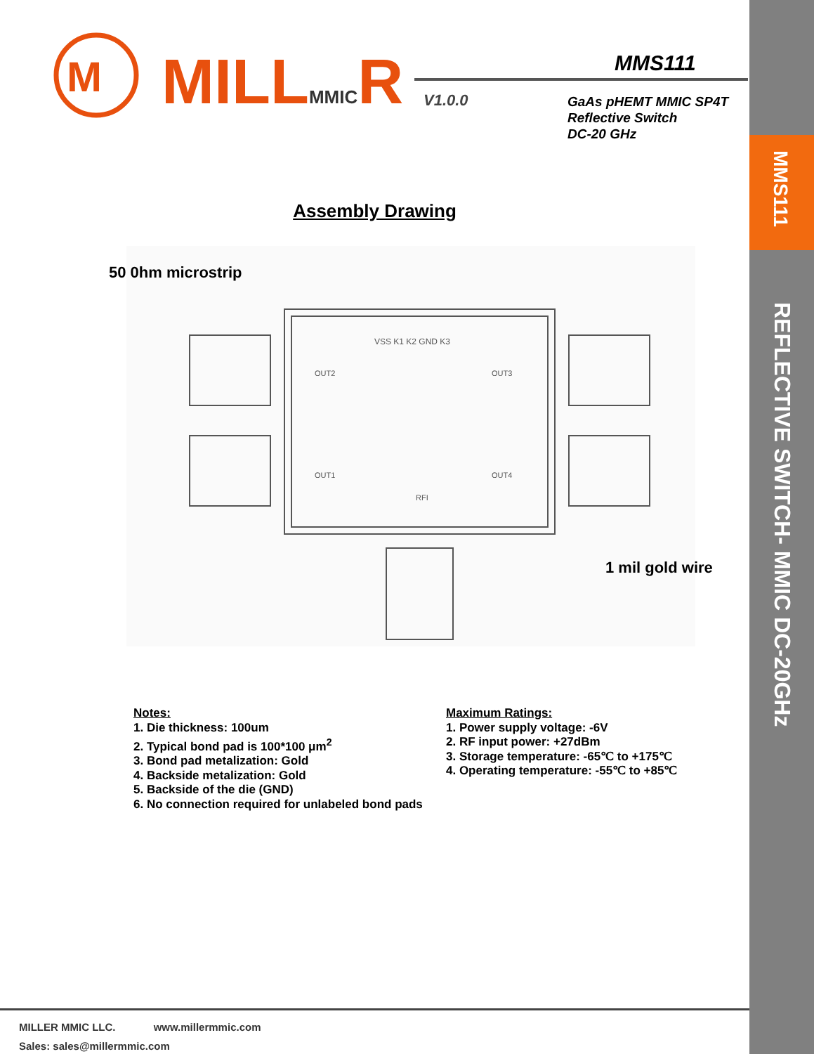MMS111
REFLECTIVE SWITCH- MMIC DC-20GHz
M
MILLMMICR MMS111
V1.0.0
GaAs pHEMT MMIC SP4T
Reflective Switch
DC-20 GHz
Assembly Drawing
VSS K1 K2 GND K3
OUT2
OUT3
OUT1
OUT4
RFI
50 0hm microstrip
1 mil gold wire
Notes:
1. Die thickness: 100um
2. Typical bond pad is 100*100 μm<sup>2</sup>
3. Bond pad metalization: Gold
4. Backside metalization: Gold
5. Backside of the die (GND)
6. No connection required for unlabeled bond pads
Maximum Ratings:
1. Power supply voltage: -6V
2. RF input power: +27dBm
3. Storage temperature: -65℃ to +175℃
4. Operating temperature: -55℃ to +85℃
MILLER MMIC LLC. www.millermmic.com
Sales: sales@millermmic.com